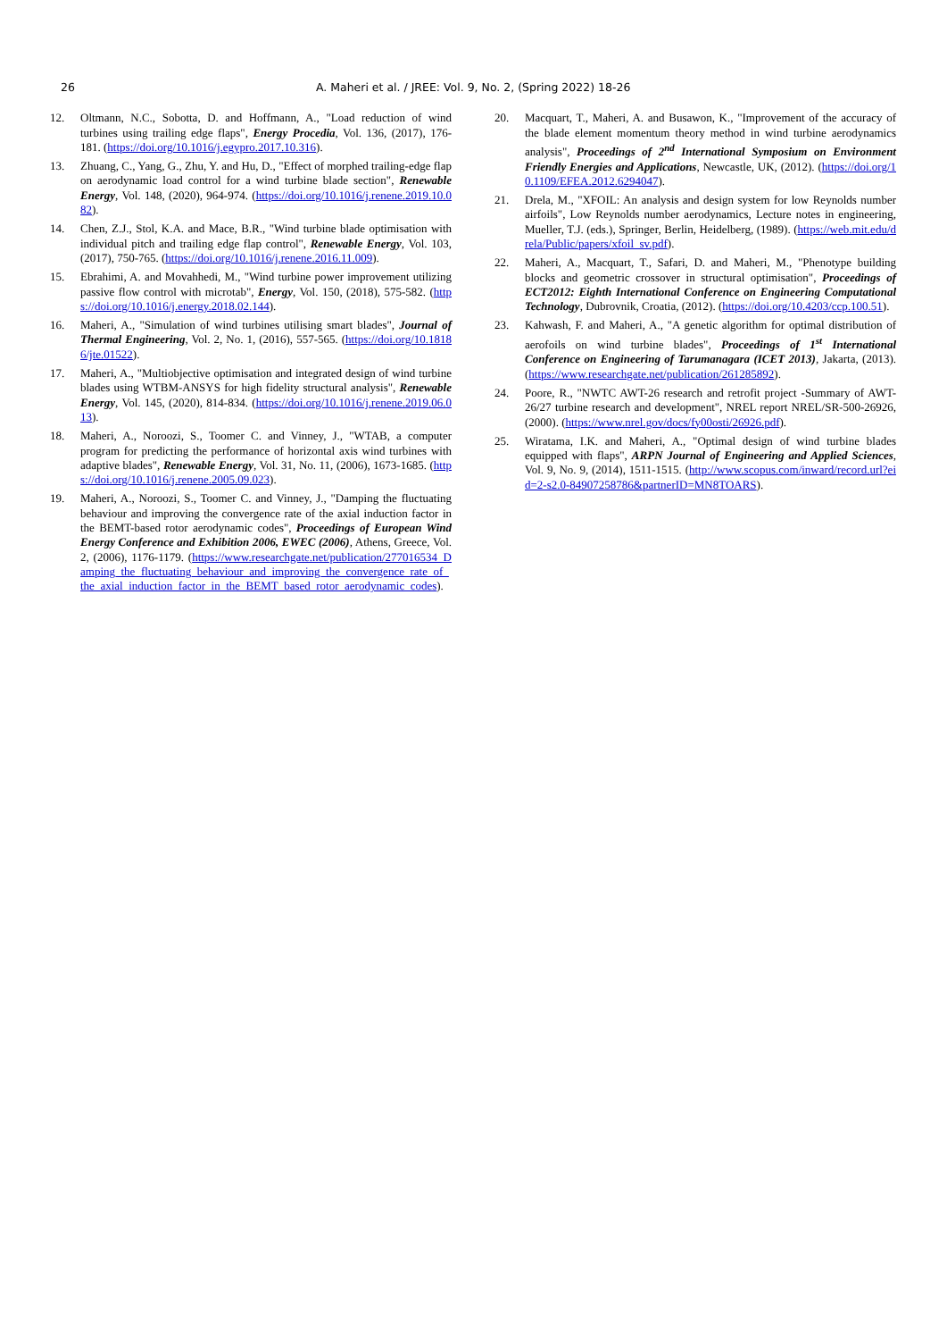26 A. Maheri et al. / JREE: Vol. 9, No. 2, (Spring 2022) 18-26
12. Oltmann, N.C., Sobotta, D. and Hoffmann, A., "Load reduction of wind turbines using trailing edge flaps", Energy Procedia, Vol. 136, (2017), 176-181. (https://doi.org/10.1016/j.egypro.2017.10.316).
13. Zhuang, C., Yang, G., Zhu, Y. and Hu, D., "Effect of morphed trailing-edge flap on aerodynamic load control for a wind turbine blade section", Renewable Energy, Vol. 148, (2020), 964-974. (https://doi.org/10.1016/j.renene.2019.10.082).
14. Chen, Z.J., Stol, K.A. and Mace, B.R., "Wind turbine blade optimisation with individual pitch and trailing edge flap control", Renewable Energy, Vol. 103, (2017), 750-765. (https://doi.org/10.1016/j.renene.2016.11.009).
15. Ebrahimi, A. and Movahhedi, M., "Wind turbine power improvement utilizing passive flow control with microtab", Energy, Vol. 150, (2018), 575-582. (https://doi.org/10.1016/j.energy.2018.02.144).
16. Maheri, A., "Simulation of wind turbines utilising smart blades", Journal of Thermal Engineering, Vol. 2, No. 1, (2016), 557-565. (https://doi.org/10.18186/jte.01522).
17. Maheri, A., "Multiobjective optimisation and integrated design of wind turbine blades using WTBM-ANSYS for high fidelity structural analysis", Renewable Energy, Vol. 145, (2020), 814-834. (https://doi.org/10.1016/j.renene.2019.06.013).
18. Maheri, A., Noroozi, S., Toomer C. and Vinney, J., "WTAB, a computer program for predicting the performance of horizontal axis wind turbines with adaptive blades", Renewable Energy, Vol. 31, No. 11, (2006), 1673-1685. (https://doi.org/10.1016/j.renene.2005.09.023).
19. Maheri, A., Noroozi, S., Toomer C. and Vinney, J., "Damping the fluctuating behaviour and improving the convergence rate of the axial induction factor in the BEMT-based rotor aerodynamic codes", Proceedings of European Wind Energy Conference and Exhibition 2006, EWEC (2006), Athens, Greece, Vol. 2, (2006), 1176-1179. (https://www.researchgate.net/publication/277016534_Damping_the_fluctuating_behaviour_and_improving_the_convergence_rate_of_the_axial_induction_factor_in_the_BEMT_based_rotor_aerodynamic_codes).
20. Macquart, T., Maheri, A. and Busawon, K., "Improvement of the accuracy of the blade element momentum theory method in wind turbine aerodynamics analysis", Proceedings of 2<sup>nd</sup> International Symposium on Environment Friendly Energies and Applications, Newcastle, UK, (2012). (https://doi.org/10.1109/EFEA.2012.6294047).
21. Drela, M., "XFOIL: An analysis and design system for low Reynolds number airfoils", Low Reynolds number aerodynamics, Lecture notes in engineering, Mueller, T.J. (eds.), Springer, Berlin, Heidelberg, (1989). (https://web.mit.edu/drela/Public/papers/xfoil_sv.pdf).
22. Maheri, A., Macquart, T., Safari, D. and Maheri, M., "Phenotype building blocks and geometric crossover in structural optimisation", Proceedings of ECT2012: Eighth International Conference on Engineering Computational Technology, Dubrovnik, Croatia, (2012). (https://doi.org/10.4203/ccp.100.51).
23. Kahwash, F. and Maheri, A., "A genetic algorithm for optimal distribution of aerofoils on wind turbine blades", Proceedings of 1<sup>st</sup> International Conference on Engineering of Tarumanagara (ICET 2013), Jakarta, (2013). (https://www.researchgate.net/publication/261285892).
24. Poore, R., "NWTC AWT-26 research and retrofit project -Summary of AWT-26/27 turbine research and development", NREL report NREL/SR-500-26926, (2000). (https://www.nrel.gov/docs/fy00osti/26926.pdf).
25. Wiratama, I.K. and Maheri, A., "Optimal design of wind turbine blades equipped with flaps", ARPN Journal of Engineering and Applied Sciences, Vol. 9, No. 9, (2014), 1511-1515. (http://www.scopus.com/inward/record.url?eid=2-s2.0-84907258786&partnerID=MN8TOARS).